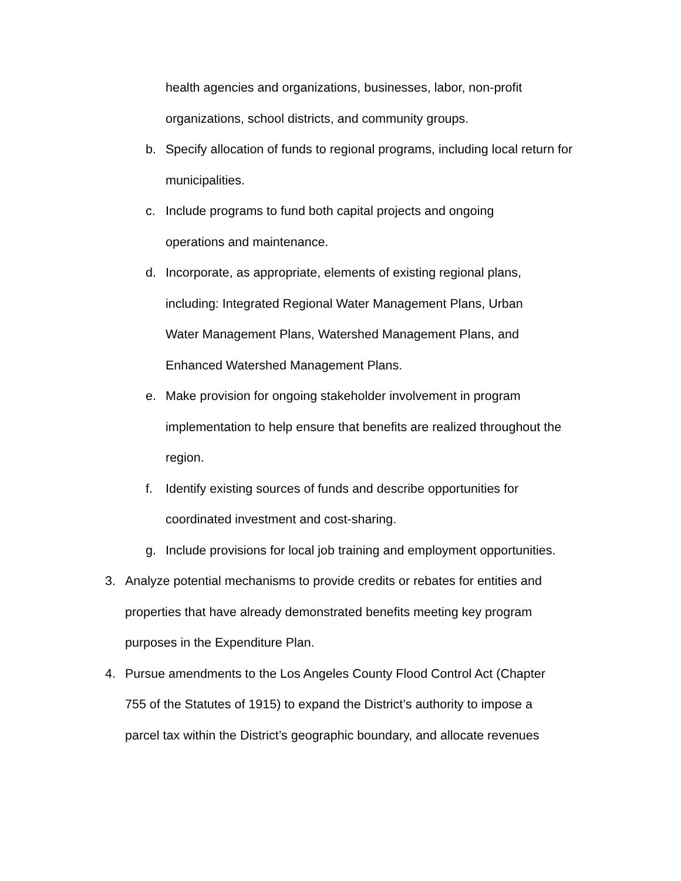health agencies and organizations, businesses, labor, non-profit organizations, school districts, and community groups.
b. Specify allocation of funds to regional programs, including local return for municipalities.
c. Include programs to fund both capital projects and ongoing
operations and maintenance.
d. Incorporate, as appropriate, elements of existing regional plans,
including: Integrated Regional Water Management Plans, Urban
Water Management Plans, Watershed Management Plans, and
Enhanced Watershed Management Plans.
e. Make provision for ongoing stakeholder involvement in program
implementation to help ensure that benefits are realized throughout the
region.
f. Identify existing sources of funds and describe opportunities for
coordinated investment and cost-sharing.
g. Include provisions for local job training and employment opportunities.
3. Analyze potential mechanisms to provide credits or rebates for entities and
properties that have already demonstrated benefits meeting key program
purposes in the Expenditure Plan.
4. Pursue amendments to the Los Angeles County Flood Control Act (Chapter
755 of the Statutes of 1915) to expand the District’s authority to impose a
parcel tax within the District’s geographic boundary, and allocate revenues